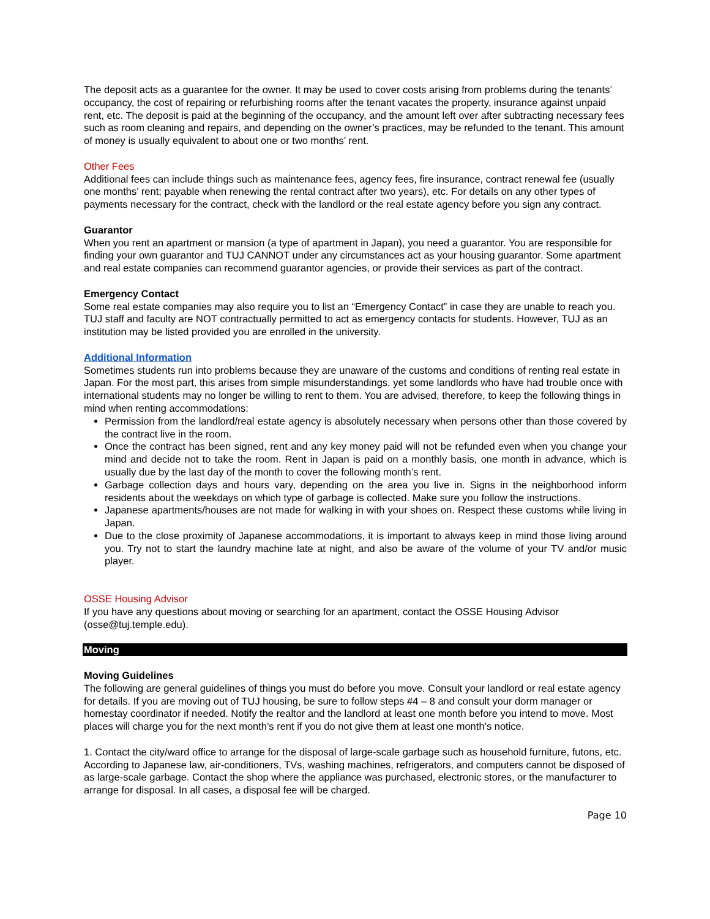The deposit acts as a guarantee for the owner. It may be used to cover costs arising from problems during the tenants’ occupancy, the cost of repairing or refurbishing rooms after the tenant vacates the property, insurance against unpaid rent, etc. The deposit is paid at the beginning of the occupancy, and the amount left over after subtracting necessary fees such as room cleaning and repairs, and depending on the owner’s practices, may be refunded to the tenant. This amount of money is usually equivalent to about one or two months’ rent.
Other Fees
Additional fees can include things such as maintenance fees, agency fees, fire insurance, contract renewal fee (usually one months’ rent; payable when renewing the rental contract after two years), etc. For details on any other types of payments necessary for the contract, check with the landlord or the real estate agency before you sign any contract.
Guarantor
When you rent an apartment or mansion (a type of apartment in Japan), you need a guarantor. You are responsible for finding your own guarantor and TUJ CANNOT under any circumstances act as your housing guarantor. Some apartment and real estate companies can recommend guarantor agencies, or provide their services as part of the contract.
Emergency Contact
Some real estate companies may also require you to list an “Emergency Contact” in case they are unable to reach you. TUJ staff and faculty are NOT contractually permitted to act as emergency contacts for students. However, TUJ as an institution may be listed provided you are enrolled in the university.
Additional Information
Sometimes students run into problems because they are unaware of the customs and conditions of renting real estate in Japan. For the most part, this arises from simple misunderstandings, yet some landlords who have had trouble once with international students may no longer be willing to rent to them. You are advised, therefore, to keep the following things in mind when renting accommodations:
Permission from the landlord/real estate agency is absolutely necessary when persons other than those covered by the contract live in the room.
Once the contract has been signed, rent and any key money paid will not be refunded even when you change your mind and decide not to take the room. Rent in Japan is paid on a monthly basis, one month in advance, which is usually due by the last day of the month to cover the following month’s rent.
Garbage collection days and hours vary, depending on the area you live in. Signs in the neighborhood inform residents about the weekdays on which type of garbage is collected. Make sure you follow the instructions.
Japanese apartments/houses are not made for walking in with your shoes on. Respect these customs while living in Japan.
Due to the close proximity of Japanese accommodations, it is important to always keep in mind those living around you. Try not to start the laundry machine late at night, and also be aware of the volume of your TV and/or music player.
OSSE Housing Advisor
If you have any questions about moving or searching for an apartment, contact the OSSE Housing Advisor (osse@tuj.temple.edu).
Moving
Moving Guidelines
The following are general guidelines of things you must do before you move. Consult your landlord or real estate agency for details. If you are moving out of TUJ housing, be sure to follow steps #4 – 8 and consult your dorm manager or homestay coordinator if needed. Notify the realtor and the landlord at least one month before you intend to move. Most places will charge you for the next month’s rent if you do not give them at least one month’s notice.
1. Contact the city/ward office to arrange for the disposal of large-scale garbage such as household furniture, futons, etc. According to Japanese law, air-conditioners, TVs, washing machines, refrigerators, and computers cannot be disposed of as large-scale garbage. Contact the shop where the appliance was purchased, electronic stores, or the manufacturer to arrange for disposal. In all cases, a disposal fee will be charged.
Page 10